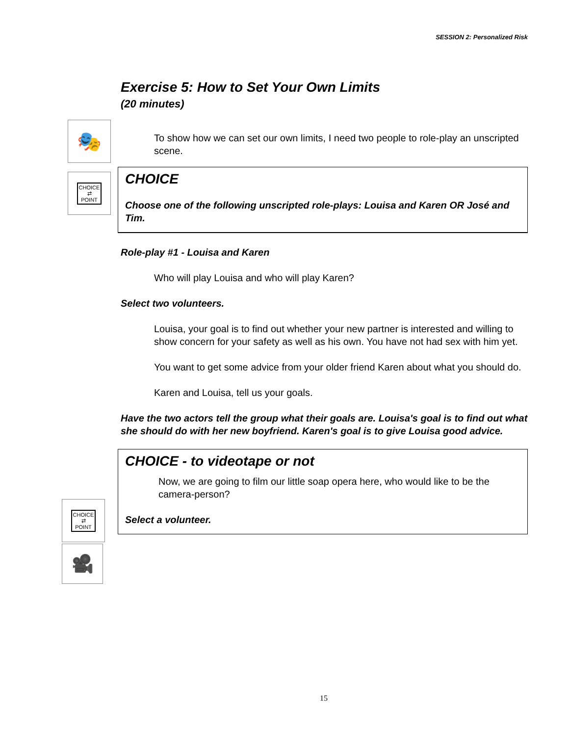SESSION 2: Personalized Risk
🎭
CHOICE
⇄
POINT
CHOICE
⇄
POINT
🎥
Exercise 5: How to Set Your Own Limits
(20 minutes)
To show how we can set our own limits, I need two people to role-play an unscripted scene.
CHOICE
Choose one of the following unscripted role-plays: Louisa and Karen OR José and Tim.
Role-play #1 - Louisa and Karen
Who will play Louisa and who will play Karen?
Select two volunteers.
Louisa, your goal is to find out whether your new partner is interested and willing to show concern for your safety as well as his own. You have not had sex with him yet.
You want to get some advice from your older friend Karen about what you should do.
Karen and Louisa, tell us your goals.
Have the two actors tell the group what their goals are. Louisa's goal is to find out what she should do with her new boyfriend. Karen's goal is to give Louisa good advice.
CHOICE - to videotape or not
Now, we are going to film our little soap opera here, who would like to be the camera-person?
Select a volunteer.
15